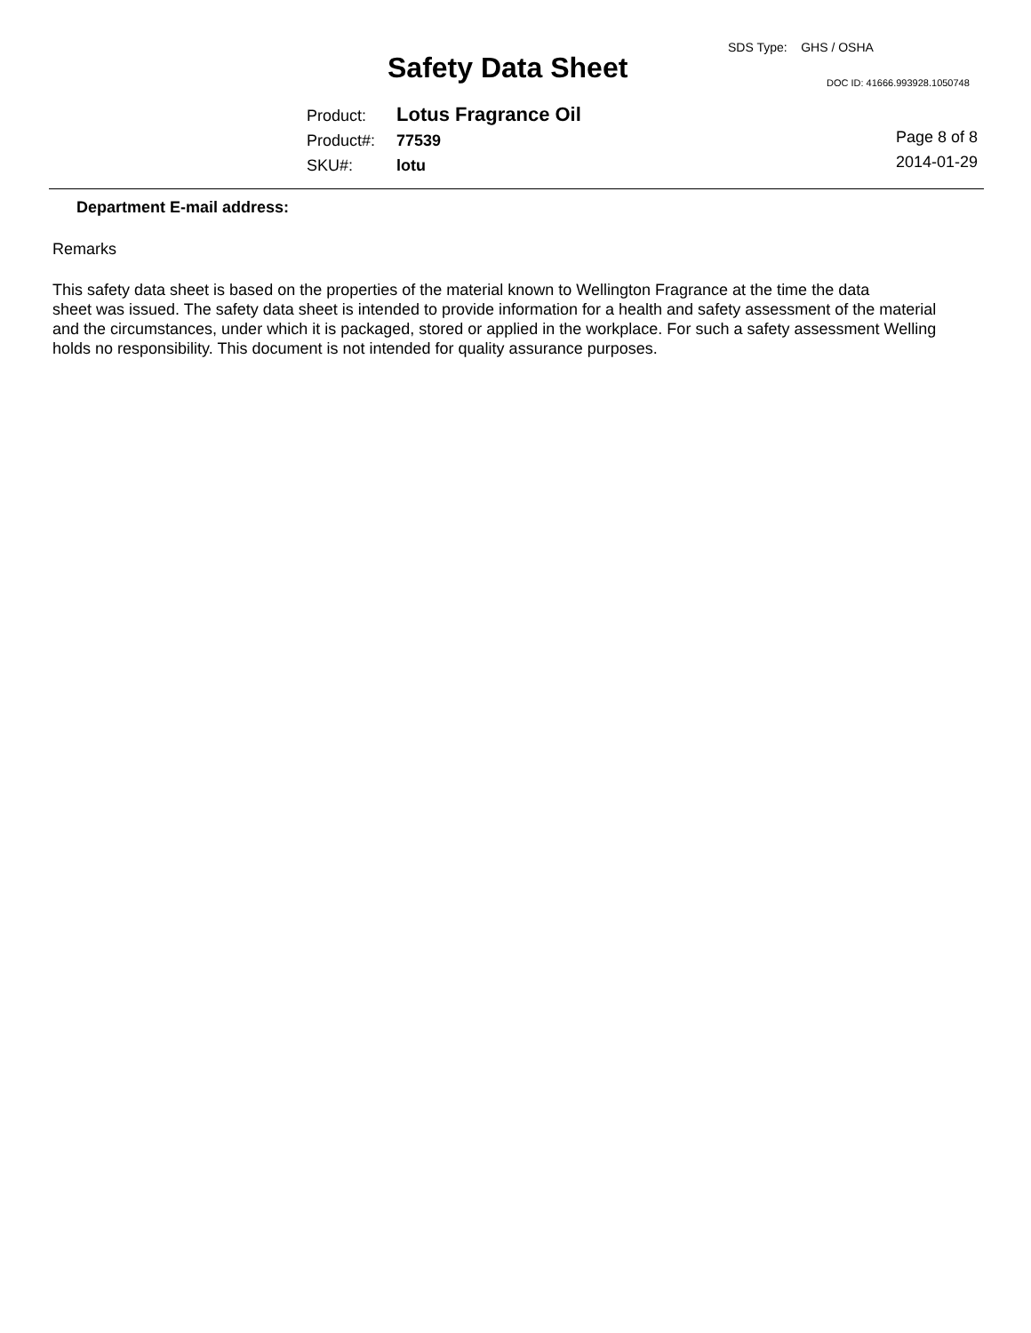SDS Type: GHS / OSHA
Safety Data Sheet DOC ID: 41666.993928.1050748
Product: Lotus Fragrance Oil
Product#: 77539
SKU#: lotu
Page 8 of 8
2014-01-29
Department E-mail address:
Remarks
This safety data sheet is based on the properties of the material known to Wellington Fragrance at the time the data
sheet was issued. The safety data sheet is intended to provide information for a health and safety assessment of the material
and the circumstances, under which it is packaged, stored or applied in the workplace. For such a safety assessment Welling
holds no responsibility. This document is not intended for quality assurance purposes.